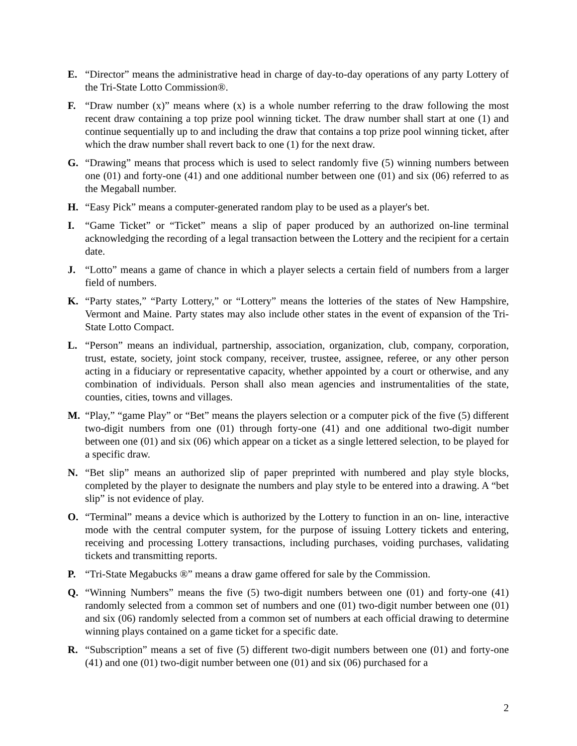E. “Director” means the administrative head in charge of day-to-day operations of any party Lottery of the Tri-State Lotto Commission®.
F. “Draw number (x)” means where (x) is a whole number referring to the draw following the most recent draw containing a top prize pool winning ticket. The draw number shall start at one (1) and continue sequentially up to and including the draw that contains a top prize pool winning ticket, after which the draw number shall revert back to one (1) for the next draw.
G. “Drawing” means that process which is used to select randomly five (5) winning numbers between one (01) and forty-one (41) and one additional number between one (01) and six (06) referred to as the Megaball number.
H. “Easy Pick” means a computer-generated random play to be used as a player's bet.
I. “Game Ticket” or “Ticket” means a slip of paper produced by an authorized on-line terminal acknowledging the recording of a legal transaction between the Lottery and the recipient for a certain date.
J. “Lotto” means a game of chance in which a player selects a certain field of numbers from a larger field of numbers.
K. “Party states,” “Party Lottery,” or “Lottery” means the lotteries of the states of New Hampshire, Vermont and Maine. Party states may also include other states in the event of expansion of the Tri-State Lotto Compact.
L. “Person” means an individual, partnership, association, organization, club, company, corporation, trust, estate, society, joint stock company, receiver, trustee, assignee, referee, or any other person acting in a fiduciary or representative capacity, whether appointed by a court or otherwise, and any combination of individuals. Person shall also mean agencies and instrumentalities of the state, counties, cities, towns and villages.
M. “Play,” “game Play” or “Bet” means the players selection or a computer pick of the five (5) different two-digit numbers from one (01) through forty-one (41) and one additional two-digit number between one (01) and six (06) which appear on a ticket as a single lettered selection, to be played for a specific draw.
N. “Bet slip” means an authorized slip of paper preprinted with numbered and play style blocks, completed by the player to designate the numbers and play style to be entered into a drawing. A “bet slip” is not evidence of play.
O. “Terminal” means a device which is authorized by the Lottery to function in an on- line, interactive mode with the central computer system, for the purpose of issuing Lottery tickets and entering, receiving and processing Lottery transactions, including purchases, voiding purchases, validating tickets and transmitting reports.
P. “Tri-State Megabucks ®” means a draw game offered for sale by the Commission.
Q. “Winning Numbers” means the five (5) two-digit numbers between one (01) and forty-one (41) randomly selected from a common set of numbers and one (01) two-digit number between one (01) and six (06) randomly selected from a common set of numbers at each official drawing to determine winning plays contained on a game ticket for a specific date.
R. “Subscription” means a set of five (5) different two-digit numbers between one (01) and forty-one (41) and one (01) two-digit number between one (01) and six (06) purchased for a
2